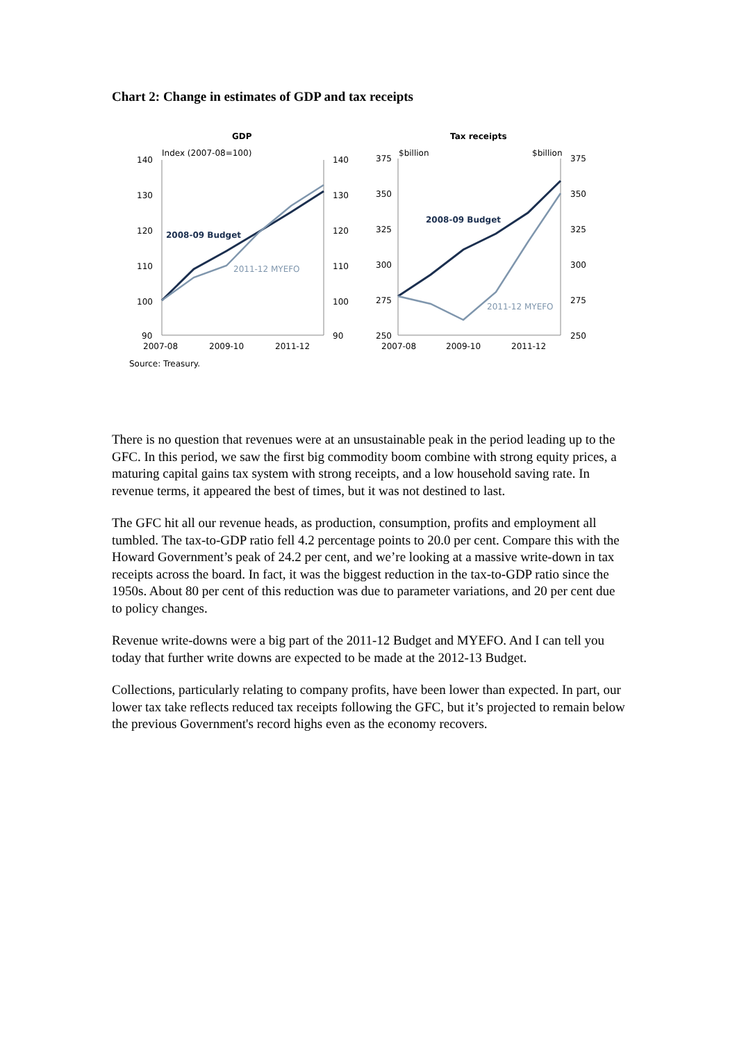Chart 2: Change in estimates of GDP and tax receipts
GDP
Index (2007-08=100)
140
130
120
110
100
90
140
130
120
110
100
90
2007-08
2009-10
2011-12
2008-09 Budget
2011-12 MYEFO
Source: Treasury.
Tax receipts
$billion
$billion
375
350
325
300
275
250
375
350
325
300
275
250
2007-08
2009-10
2011-12
2008-09 Budget
2011-12 MYEFO
There is no question that revenues were at an unsustainable peak in the period leading up to the GFC. In this period, we saw the first big commodity boom combine with strong equity prices, a maturing capital gains tax system with strong receipts, and a low household saving rate. In revenue terms, it appeared the best of times, but it was not destined to last.
The GFC hit all our revenue heads, as production, consumption, profits and employment all tumbled. The tax-to-GDP ratio fell 4.2 percentage points to 20.0 per cent. Compare this with the Howard Government’s peak of 24.2 per cent, and we’re looking at a massive write-down in tax receipts across the board. In fact, it was the biggest reduction in the tax-to-GDP ratio since the 1950s. About 80 per cent of this reduction was due to parameter variations, and 20 per cent due to policy changes.
Revenue write-downs were a big part of the 2011-12 Budget and MYEFO. And I can tell you today that further write downs are expected to be made at the 2012-13 Budget.
Collections, particularly relating to company profits, have been lower than expected. In part, our lower tax take reflects reduced tax receipts following the GFC, but it’s projected to remain below the previous Government's record highs even as the economy recovers.